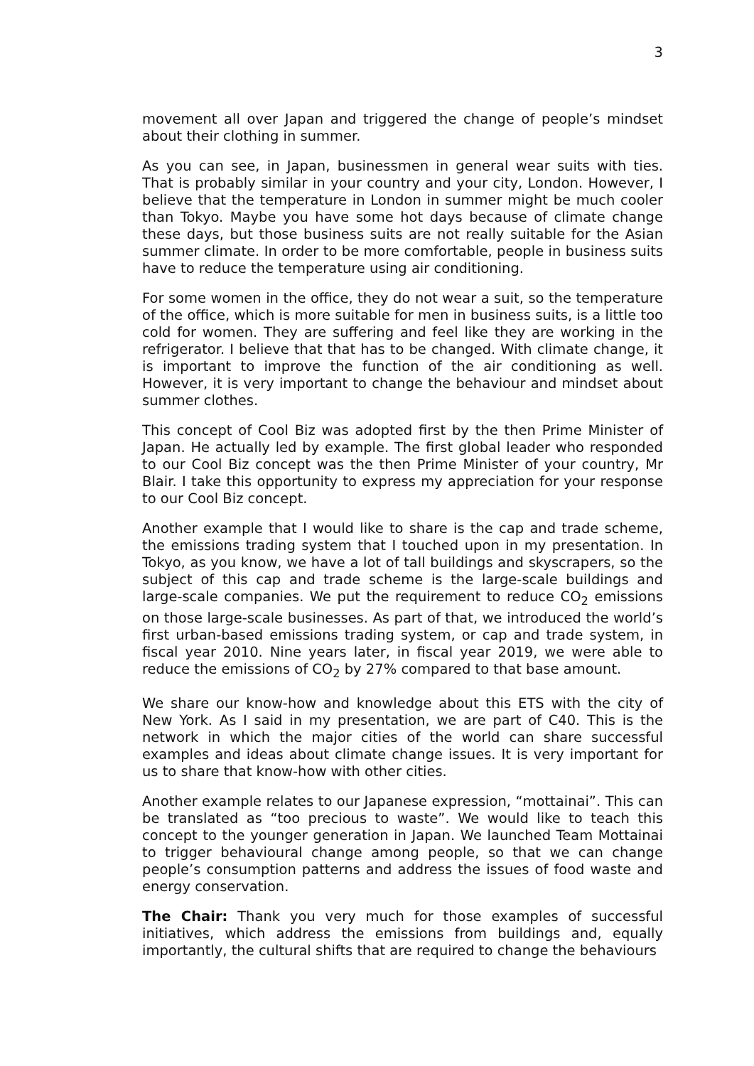3
movement all over Japan and triggered the change of people’s mindset about their clothing in summer.
As you can see, in Japan, businessmen in general wear suits with ties. That is probably similar in your country and your city, London. However, I believe that the temperature in London in summer might be much cooler than Tokyo. Maybe you have some hot days because of climate change these days, but those business suits are not really suitable for the Asian summer climate. In order to be more comfortable, people in business suits have to reduce the temperature using air conditioning.
For some women in the office, they do not wear a suit, so the temperature of the office, which is more suitable for men in business suits, is a little too cold for women. They are suffering and feel like they are working in the refrigerator. I believe that that has to be changed. With climate change, it is important to improve the function of the air conditioning as well. However, it is very important to change the behaviour and mindset about summer clothes.
This concept of Cool Biz was adopted first by the then Prime Minister of Japan. He actually led by example. The first global leader who responded to our Cool Biz concept was the then Prime Minister of your country, Mr Blair. I take this opportunity to express my appreciation for your response to our Cool Biz concept.
Another example that I would like to share is the cap and trade scheme, the emissions trading system that I touched upon in my presentation. In Tokyo, as you know, we have a lot of tall buildings and skyscrapers, so the subject of this cap and trade scheme is the large-scale buildings and large-scale companies. We put the requirement to reduce CO<sub>2</sub> emissions on those large-scale businesses. As part of that, we introduced the world’s first urban-based emissions trading system, or cap and trade system, in fiscal year 2010. Nine years later, in fiscal year 2019, we were able to reduce the emissions of CO<sub>2</sub> by 27% compared to that base amount.
We share our know-how and knowledge about this ETS with the city of New York. As I said in my presentation, we are part of C40. This is the network in which the major cities of the world can share successful examples and ideas about climate change issues. It is very important for us to share that know-how with other cities.
Another example relates to our Japanese expression, “mottainai”. This can be translated as “too precious to waste”. We would like to teach this concept to the younger generation in Japan. We launched Team Mottainai to trigger behavioural change among people, so that we can change people’s consumption patterns and address the issues of food waste and energy conservation.
The Chair: Thank you very much for those examples of successful initiatives, which address the emissions from buildings and, equally importantly, the cultural shifts that are required to change the behaviours